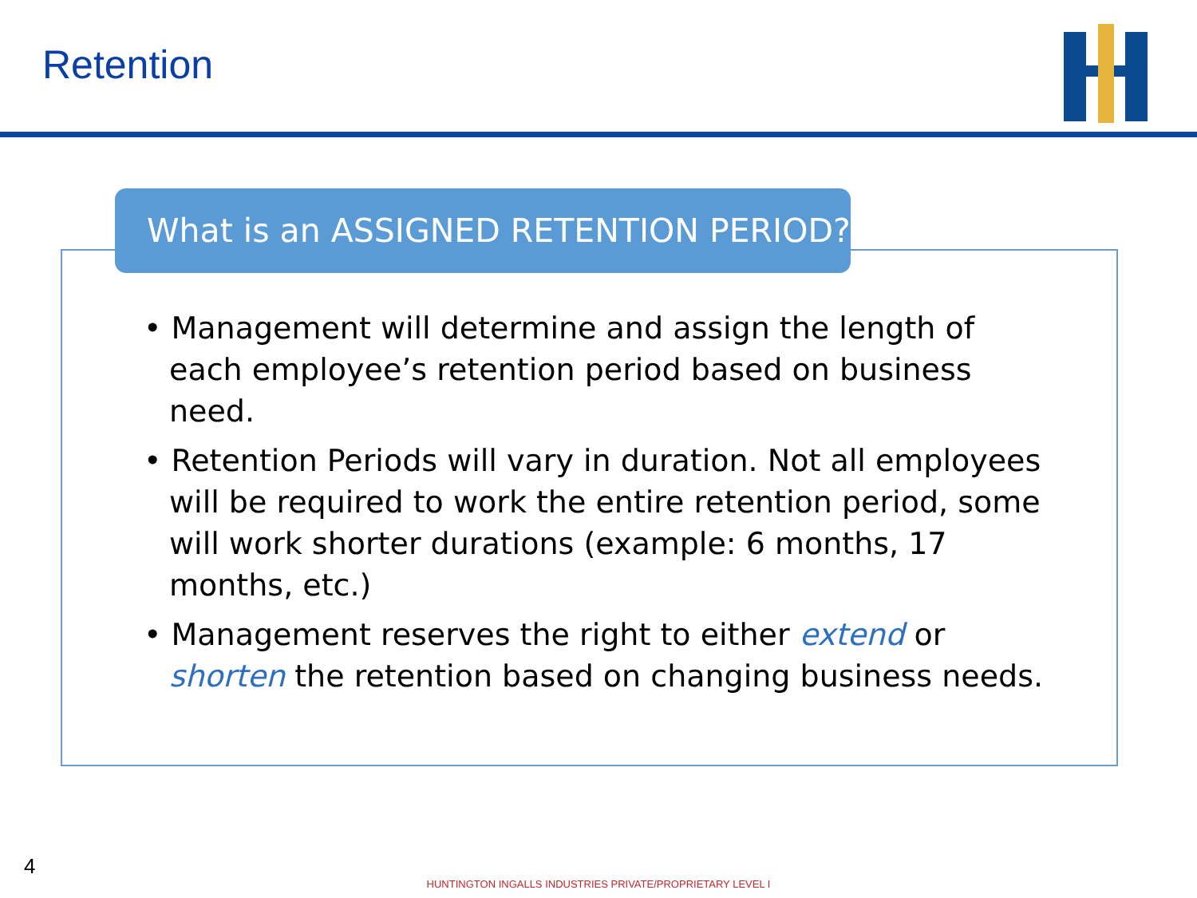Retention
What is an ASSIGNED RETENTION PERIOD?
• Management will determine and assign the length of each employee’s retention period based on business need.
• Retention Periods will vary in duration. Not all employees will be required to work the entire retention period, some will work shorter durations (example: 6 months, 17 months, etc.)
• Management reserves the right to either extend or shorten the retention based on changing business needs.
4
HUNTINGTON INGALLS INDUSTRIES PRIVATE/PROPRIETARY LEVEL I